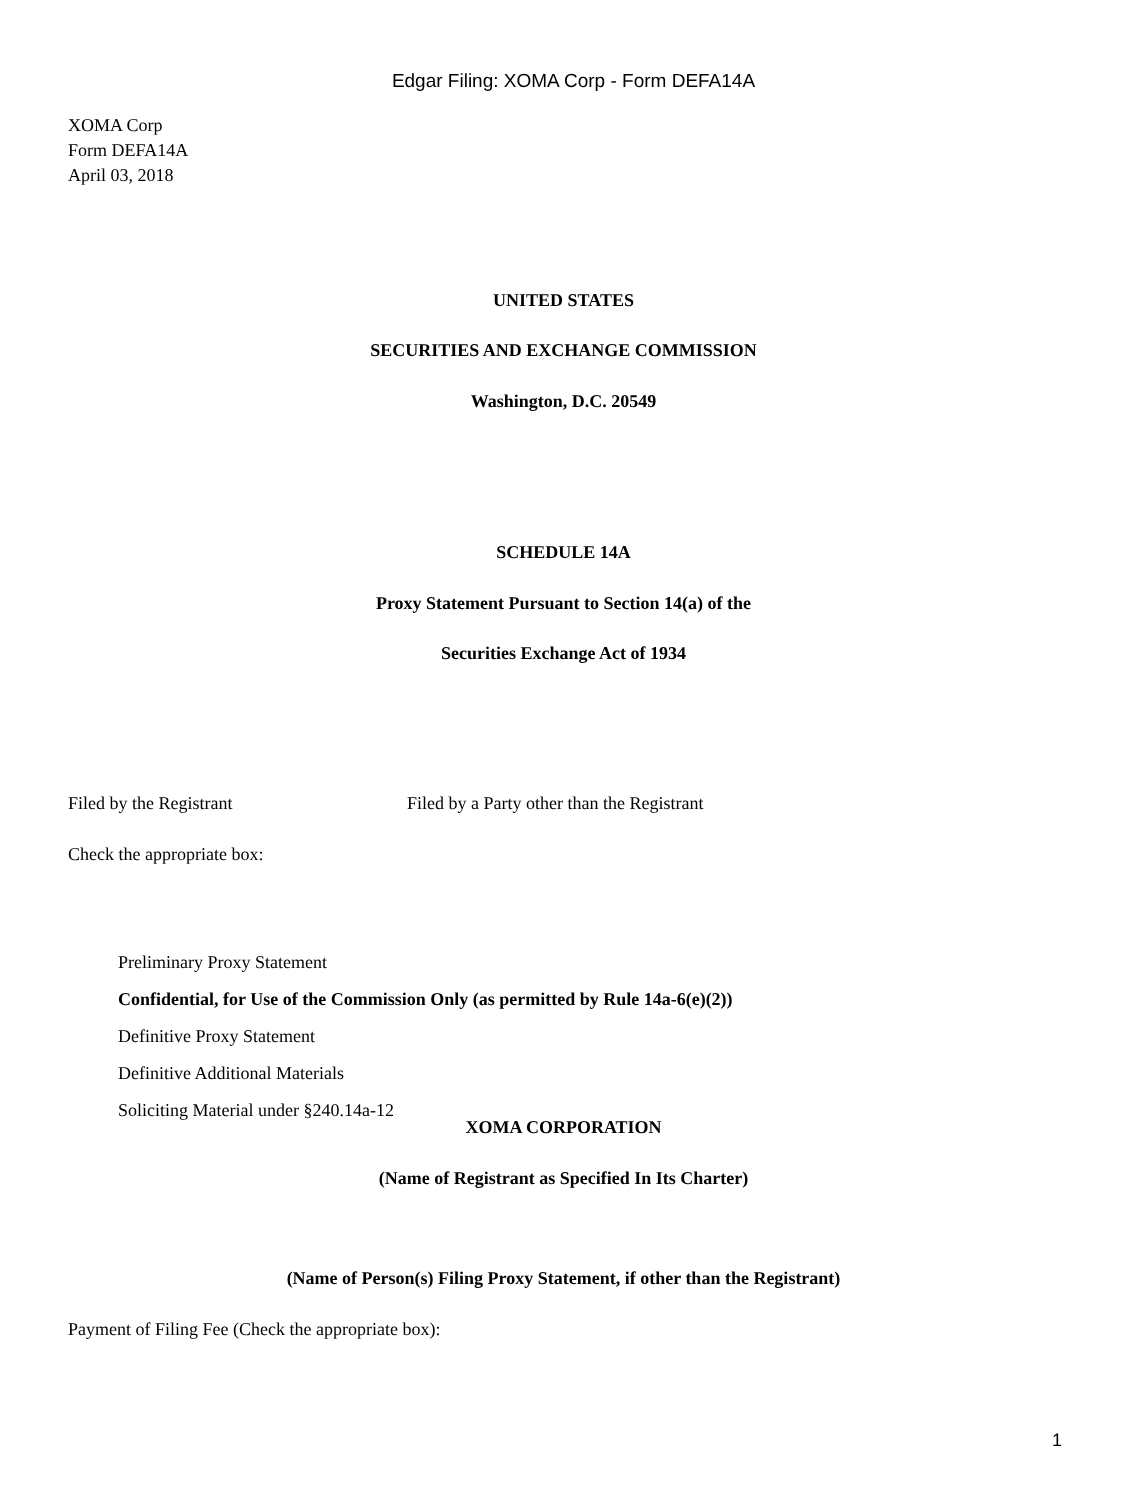Edgar Filing: XOMA Corp - Form DEFA14A
XOMA Corp
Form DEFA14A
April 03, 2018
UNITED STATES
SECURITIES AND EXCHANGE COMMISSION
Washington, D.C. 20549
SCHEDULE 14A
Proxy Statement Pursuant to Section 14(a) of the
Securities Exchange Act of 1934
Filed by the Registrant Filed by a Party other than the Registrant
Check the appropriate box:
Preliminary Proxy Statement
Confidential, for Use of the Commission Only (as permitted by Rule 14a-6(e)(2))
Definitive Proxy Statement
Definitive Additional Materials
Soliciting Material under §240.14a-12
XOMA CORPORATION
(Name of Registrant as Specified In Its Charter)
(Name of Person(s) Filing Proxy Statement, if other than the Registrant)
Payment of Filing Fee (Check the appropriate box):
1